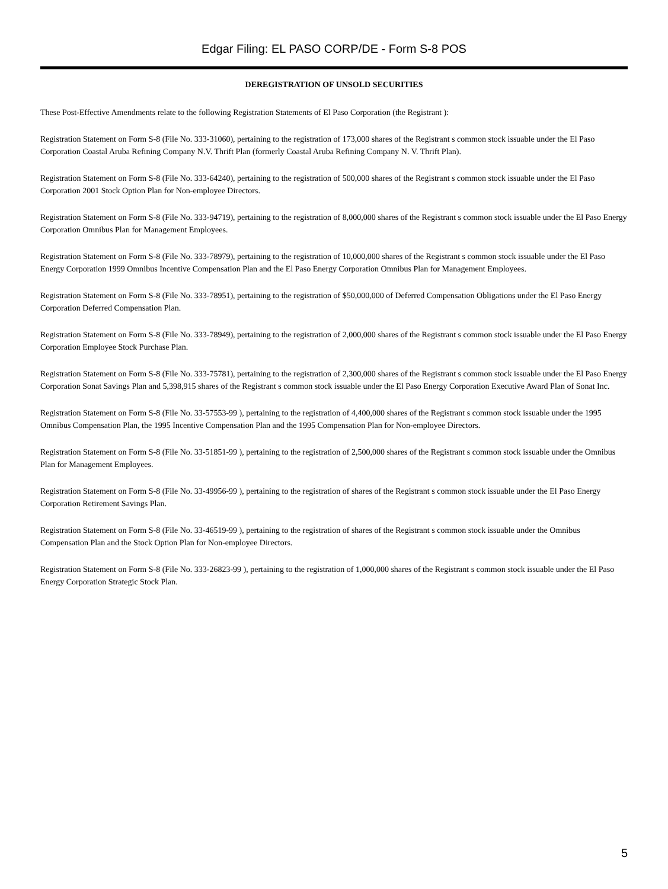Edgar Filing: EL PASO CORP/DE - Form S-8 POS
DEREGISTRATION OF UNSOLD SECURITIES
These Post-Effective Amendments relate to the following Registration Statements of El Paso Corporation (the Registrant ):
Registration Statement on Form S-8 (File No. 333-31060), pertaining to the registration of 173,000 shares of the Registrant s common stock issuable under the El Paso Corporation Coastal Aruba Refining Company N.V. Thrift Plan (formerly Coastal Aruba Refining Company N. V. Thrift Plan).
Registration Statement on Form S-8 (File No. 333-64240), pertaining to the registration of 500,000 shares of the Registrant s common stock issuable under the El Paso Corporation 2001 Stock Option Plan for Non-employee Directors.
Registration Statement on Form S-8 (File No. 333-94719), pertaining to the registration of 8,000,000 shares of the Registrant s common stock issuable under the El Paso Energy Corporation Omnibus Plan for Management Employees.
Registration Statement on Form S-8 (File No. 333-78979), pertaining to the registration of 10,000,000 shares of the Registrant s common stock issuable under the El Paso Energy Corporation 1999 Omnibus Incentive Compensation Plan and the El Paso Energy Corporation Omnibus Plan for Management Employees.
Registration Statement on Form S-8 (File No. 333-78951), pertaining to the registration of $50,000,000 of Deferred Compensation Obligations under the El Paso Energy Corporation Deferred Compensation Plan.
Registration Statement on Form S-8 (File No. 333-78949), pertaining to the registration of 2,000,000 shares of the Registrant s common stock issuable under the El Paso Energy Corporation Employee Stock Purchase Plan.
Registration Statement on Form S-8 (File No. 333-75781), pertaining to the registration of 2,300,000 shares of the Registrant s common stock issuable under the El Paso Energy Corporation Sonat Savings Plan and 5,398,915 shares of the Registrant s common stock issuable under the El Paso Energy Corporation Executive Award Plan of Sonat Inc.
Registration Statement on Form S-8 (File No. 33-57553-99 ), pertaining to the registration of 4,400,000 shares of the Registrant s common stock issuable under the 1995 Omnibus Compensation Plan, the 1995 Incentive Compensation Plan and the 1995 Compensation Plan for Non-employee Directors.
Registration Statement on Form S-8 (File No. 33-51851-99 ), pertaining to the registration of 2,500,000 shares of the Registrant s common stock issuable under the Omnibus Plan for Management Employees.
Registration Statement on Form S-8 (File No. 33-49956-99 ), pertaining to the registration of shares of the Registrant s common stock issuable under the El Paso Energy Corporation Retirement Savings Plan.
Registration Statement on Form S-8 (File No. 33-46519-99 ), pertaining to the registration of shares of the Registrant s common stock issuable under the Omnibus Compensation Plan and the Stock Option Plan for Non-employee Directors.
Registration Statement on Form S-8 (File No. 333-26823-99 ), pertaining to the registration of 1,000,000 shares of the Registrant s common stock issuable under the El Paso Energy Corporation Strategic Stock Plan.
5